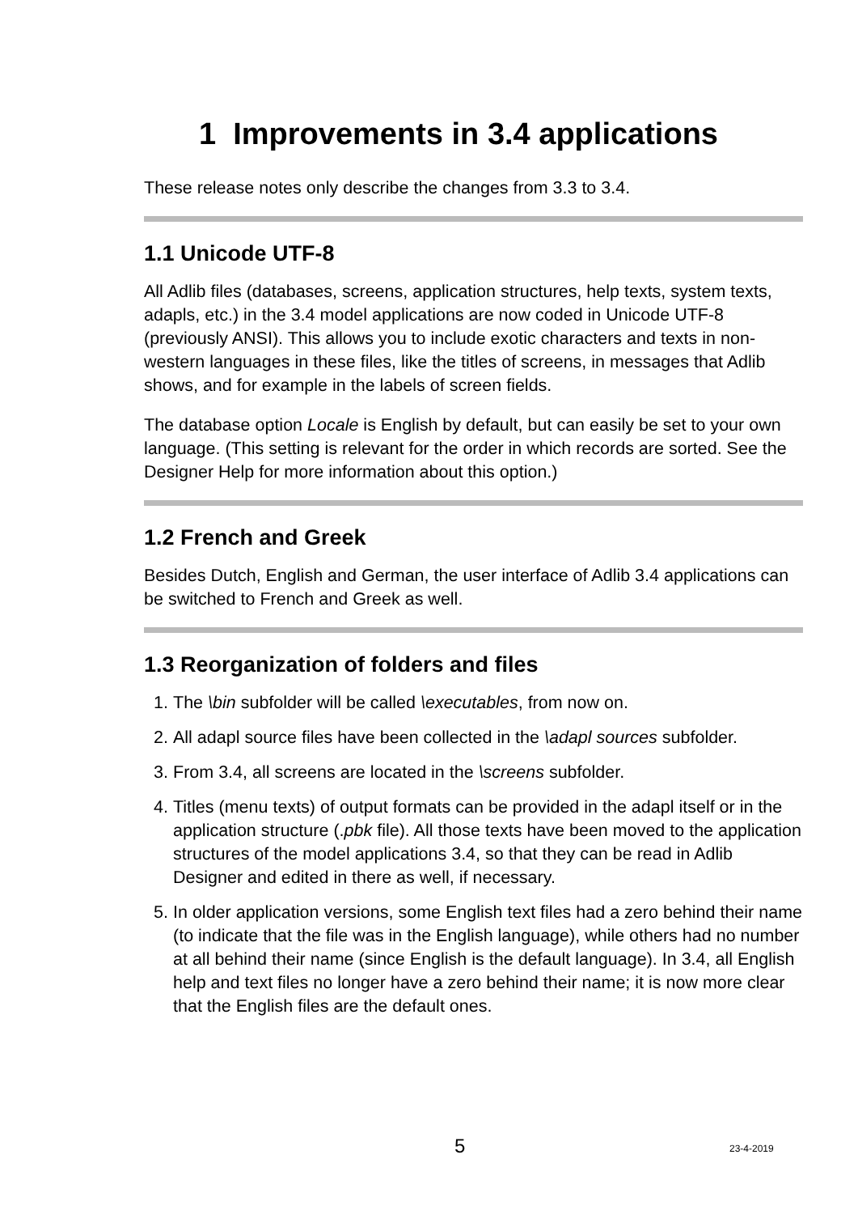1 Improvements in 3.4 applications
These release notes only describe the changes from 3.3 to 3.4.
1.1 Unicode UTF-8
All Adlib files (databases, screens, application structures, help texts, system texts, adapls, etc.) in the 3.4 model applications are now coded in Unicode UTF-8 (previously ANSI). This allows you to include exotic characters and texts in non-western languages in these files, like the titles of screens, in messages that Adlib shows, and for example in the labels of screen fields.
The database option Locale is English by default, but can easily be set to your own language. (This setting is relevant for the order in which records are sorted. See the Designer Help for more information about this option.)
1.2 French and Greek
Besides Dutch, English and German, the user interface of Adlib 3.4 applications can be switched to French and Greek as well.
1.3 Reorganization of folders and files
1. The \bin subfolder will be called \executables, from now on.
2. All adapl source files have been collected in the \adapl sources subfolder.
3. From 3.4, all screens are located in the \screens subfolder.
4. Titles (menu texts) of output formats can be provided in the adapl itself or in the application structure (.pbk file). All those texts have been moved to the application structures of the model applications 3.4, so that they can be read in Adlib Designer and edited in there as well, if necessary.
5. In older application versions, some English text files had a zero behind their name (to indicate that the file was in the English language), while others had no number at all behind their name (since English is the default language). In 3.4, all English help and text files no longer have a zero behind their name; it is now more clear that the English files are the default ones.
5 23-4-2019